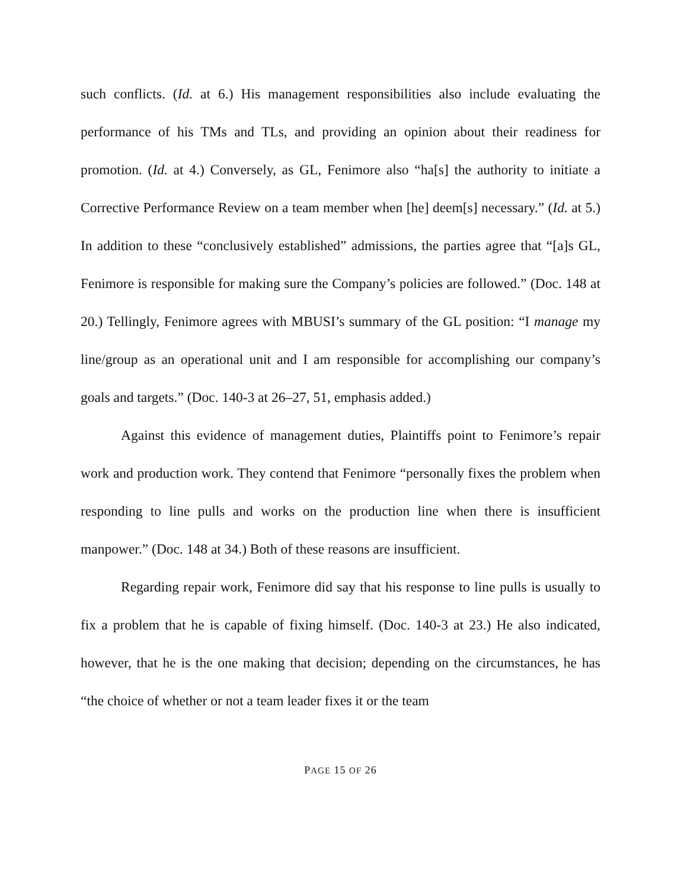such conflicts. (Id. at 6.) His management responsibilities also include evaluating the performance of his TMs and TLs, and providing an opinion about their readiness for promotion. (Id. at 4.) Conversely, as GL, Fenimore also “ha[s] the authority to initiate a Corrective Performance Review on a team member when [he] deem[s] necessary.” (Id. at 5.) In addition to these “conclusively established” admissions, the parties agree that “[a]s GL, Fenimore is responsible for making sure the Company’s policies are followed.” (Doc. 148 at 20.) Tellingly, Fenimore agrees with MBUSI’s summary of the GL position: “I manage my line/group as an operational unit and I am responsible for accomplishing our company’s goals and targets.” (Doc. 140-3 at 26–27, 51, emphasis added.)
Against this evidence of management duties, Plaintiffs point to Fenimore’s repair work and production work. They contend that Fenimore “personally fixes the problem when responding to line pulls and works on the production line when there is insufficient manpower.” (Doc. 148 at 34.) Both of these reasons are insufficient.
Regarding repair work, Fenimore did say that his response to line pulls is usually to fix a problem that he is capable of fixing himself. (Doc. 140-3 at 23.) He also indicated, however, that he is the one making that decision; depending on the circumstances, he has “the choice of whether or not a team leader fixes it or the team
PAGE 15 OF 26